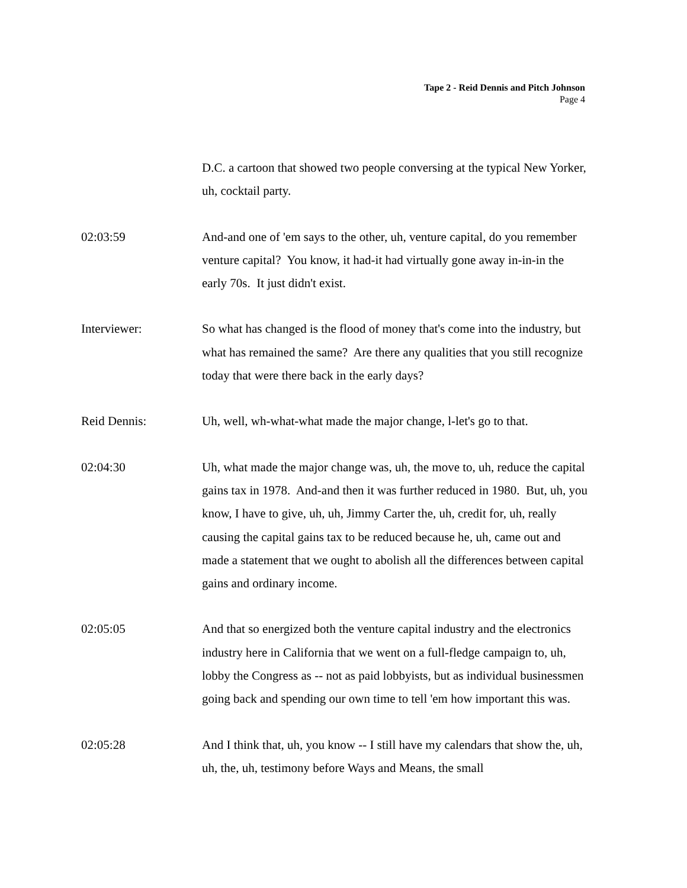Tape 2 - Reid Dennis and Pitch Johnson
Page 4
D.C. a cartoon that showed two people conversing at the typical New Yorker, uh, cocktail party.
02:03:59 And-and one of 'em says to the other, uh, venture capital, do you remember venture capital? You know, it had-it had virtually gone away in-in-in the early 70s. It just didn't exist.
Interviewer: So what has changed is the flood of money that's come into the industry, but what has remained the same? Are there any qualities that you still recognize today that were there back in the early days?
Reid Dennis: Uh, well, wh-what-what made the major change, l-let's go to that.
02:04:30 Uh, what made the major change was, uh, the move to, uh, reduce the capital gains tax in 1978. And-and then it was further reduced in 1980. But, uh, you know, I have to give, uh, uh, Jimmy Carter the, uh, credit for, uh, really causing the capital gains tax to be reduced because he, uh, came out and made a statement that we ought to abolish all the differences between capital gains and ordinary income.
02:05:05 And that so energized both the venture capital industry and the electronics industry here in California that we went on a full-fledge campaign to, uh, lobby the Congress as -- not as paid lobbyists, but as individual businessmen going back and spending our own time to tell 'em how important this was.
02:05:28 And I think that, uh, you know -- I still have my calendars that show the, uh, uh, the, uh, testimony before Ways and Means, the small